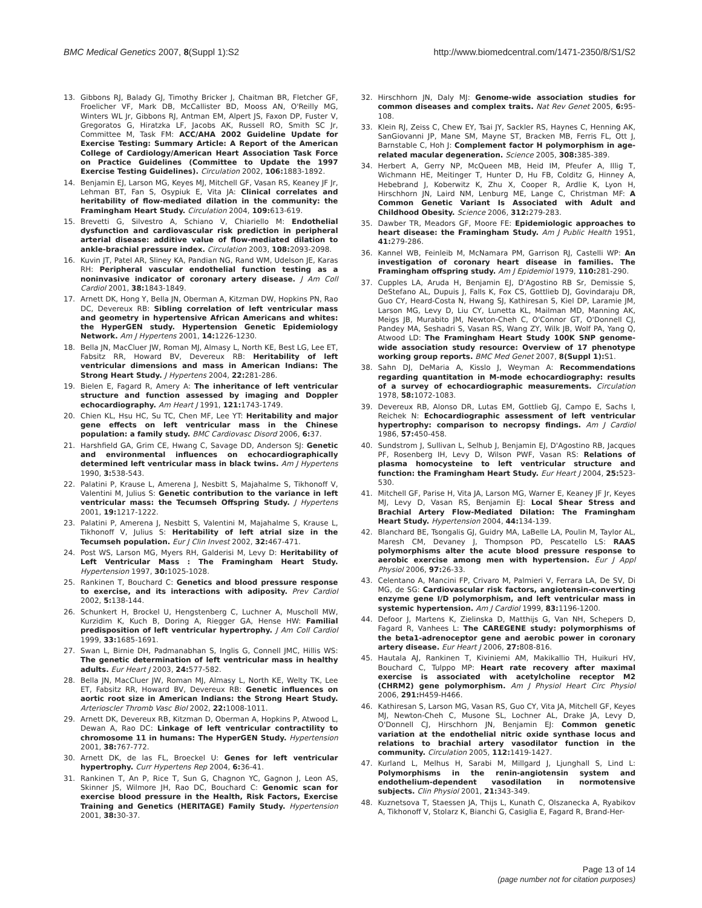BMC Medical Genetics 2007, 8(Suppl 1):S2
http://www.biomedcentral.com/1471-2350/8/S1/S2
13. Gibbons RJ, Balady GJ, Timothy Bricker J, Chaitman BR, Fletcher GF, Froelicher VF, Mark DB, McCallister BD, Mooss AN, O'Reilly MG, Winters WL Jr, Gibbons RJ, Antman EM, Alpert JS, Faxon DP, Fuster V, Gregoratos G, Hiratzka LF, Jacobs AK, Russell RO, Smith SC Jr, Committee M, Task FM: ACC/AHA 2002 Guideline Update for Exercise Testing: Summary Article: A Report of the American College of Cardiology/American Heart Association Task Force on Practice Guidelines (Committee to Update the 1997 Exercise Testing Guidelines). Circulation 2002, 106: 1883-1892.
14. Benjamin EJ, Larson MG, Keyes MJ, Mitchell GF, Vasan RS, Keaney JF Jr, Lehman BT, Fan S, Osypiuk E, Vita JA: Clinical correlates and heritability of flow-mediated dilation in the community: the Framingham Heart Study. Circulation 2004, 109: 613-619.
15. Brevetti G, Silvestro A, Schiano V, Chiariello M: Endothelial dysfunction and cardiovascular risk prediction in peripheral arterial disease: additive value of flow-mediated dilation to ankle-brachial pressure index. Circulation 2003, 108: 2093-2098.
16. Kuvin JT, Patel AR, Sliney KA, Pandian NG, Rand WM, Udelson JE, Karas RH: Peripheral vascular endothelial function testing as a noninvasive indicator of coronary artery disease. J Am Coll Cardiol 2001, 38: 1843-1849.
17. Arnett DK, Hong Y, Bella JN, Oberman A, Kitzman DW, Hopkins PN, Rao DC, Devereux RB: Sibling correlation of left ventricular mass and geometry in hypertensive African Americans and whites: the HyperGEN study. Hypertension Genetic Epidemiology Network. Am J Hypertens 2001, 14: 1226-1230.
18. Bella JN, MacCluer JW, Roman MJ, Almasy L, North KE, Best LG, Lee ET, Fabsitz RR, Howard BV, Devereux RB: Heritability of left ventricular dimensions and mass in American Indians: The Strong Heart Study. J Hypertens 2004, 22: 281-286.
19. Bielen E, Fagard R, Amery A: The inheritance of left ventricular structure and function assessed by imaging and Doppler echocardiography. Am Heart J 1991, 121: 1743-1749.
20. Chien KL, Hsu HC, Su TC, Chen MF, Lee YT: Heritability and major gene effects on left ventricular mass in the Chinese population: a family study. BMC Cardiovasc Disord 2006, 6: 37.
21. Harshfield GA, Grim CE, Hwang C, Savage DD, Anderson SJ: Genetic and environmental influences on echocardiographically determined left ventricular mass in black twins. Am J Hypertens 1990, 3: 538-543.
22. Palatini P, Krause L, Amerena J, Nesbitt S, Majahalme S, Tikhonoff V, Valentini M, Julius S: Genetic contribution to the variance in left ventricular mass: the Tecumseh Offspring Study. J Hypertens 2001, 19: 1217-1222.
23. Palatini P, Amerena J, Nesbitt S, Valentini M, Majahalme S, Krause L, Tikhonoff V, Julius S: Heritability of left atrial size in the Tecumseh population. Eur J Clin Invest 2002, 32: 467-471.
24. Post WS, Larson MG, Myers RH, Galderisi M, Levy D: Heritability of Left Ventricular Mass : The Framingham Heart Study. Hypertension 1997, 30: 1025-1028.
25. Rankinen T, Bouchard C: Genetics and blood pressure response to exercise, and its interactions with adiposity. Prev Cardiol 2002, 5: 138-144.
26. Schunkert H, Brockel U, Hengstenberg C, Luchner A, Muscholl MW, Kurzidim K, Kuch B, Doring A, Riegger GA, Hense HW: Familial predisposition of left ventricular hypertrophy. J Am Coll Cardiol 1999, 33: 1685-1691.
27. Swan L, Birnie DH, Padmanabhan S, Inglis G, Connell JMC, Hillis WS: The genetic determination of left ventricular mass in healthy adults. Eur Heart J 2003, 24: 577-582.
28. Bella JN, MacCluer JW, Roman MJ, Almasy L, North KE, Welty TK, Lee ET, Fabsitz RR, Howard BV, Devereux RB: Genetic influences on aortic root size in American Indians: the Strong Heart Study. Arterioscler Thromb Vasc Biol 2002, 22: 1008-1011.
29. Arnett DK, Devereux RB, Kitzman D, Oberman A, Hopkins P, Atwood L, Dewan A, Rao DC: Linkage of left ventricular contractility to chromosome 11 in humans: The HyperGEN Study. Hypertension 2001, 38: 767-772.
30. Arnett DK, de las FL, Broeckel U: Genes for left ventricular hypertrophy. Curr Hypertens Rep 2004, 6: 36-41.
31. Rankinen T, An P, Rice T, Sun G, Chagnon YC, Gagnon J, Leon AS, Skinner JS, Wilmore JH, Rao DC, Bouchard C: Genomic scan for exercise blood pressure in the Health, Risk Factors, Exercise Training and Genetics (HERITAGE) Family Study. Hypertension 2001, 38: 30-37.
32. Hirschhorn JN, Daly MJ: Genome-wide association studies for common diseases and complex traits. Nat Rev Genet 2005, 6: 95-108.
33. Klein RJ, Zeiss C, Chew EY, Tsai JY, Sackler RS, Haynes C, Henning AK, SanGiovanni JP, Mane SM, Mayne ST, Bracken MB, Ferris FL, Ott J, Barnstable C, Hoh J: Complement factor H polymorphism in age-related macular degeneration. Science 2005, 308: 385-389.
34. Herbert A, Gerry NP, McQueen MB, Heid IM, Pfeufer A, Illig T, Wichmann HE, Meitinger T, Hunter D, Hu FB, Colditz G, Hinney A, Hebebrand J, Koberwitz K, Zhu X, Cooper R, Ardlie K, Lyon H, Hirschhorn JN, Laird NM, Lenburg ME, Lange C, Christman MF: A Common Genetic Variant Is Associated with Adult and Childhood Obesity. Science 2006, 312: 279-283.
35. Dawber TR, Meadors GF, Moore FE: Epidemiologic approaches to heart disease: the Framingham Study. Am J Public Health 1951, 41: 279-286.
36. Kannel WB, Feinleib M, McNamara PM, Garrison RJ, Castelli WP: An investigation of coronary heart disease in families. The Framingham offspring study. Am J Epidemiol 1979, 110: 281-290.
37. Cupples LA, Aruda H, Benjamin EJ, D'Agostino RB Sr, Demissie S, DeStefano AL, Dupuis J, Falls K, Fox CS, Gottlieb DJ, Govindaraju DR, Guo CY, Heard-Costa N, Hwang SJ, Kathiresan S, Kiel DP, Laramie JM, Larson MG, Levy D, Liu CY, Lunetta KL, Mailman MD, Manning AK, Meigs JB, Murabito JM, Newton-Cheh C, O'Connor GT, O'Donnell CJ, Pandey MA, Seshadri S, Vasan RS, Wang ZY, Wilk JB, Wolf PA, Yang Q, Atwood LD: The Framingham Heart Study 100K SNP genome-wide association study resource: Overview of 17 phenotype working group reports. BMC Med Genet 2007, 8(Suppl 1): S1.
38. Sahn DJ, DeMaria A, Kisslo J, Weyman A: Recommendations regarding quantitation in M-mode echocardiography: results of a survey of echocardiographic measurements. Circulation 1978, 58: 1072-1083.
39. Devereux RB, Alonso DR, Lutas EM, Gottlieb GJ, Campo E, Sachs I, Reichek N: Echocardiographic assessment of left ventricular hypertrophy: comparison to necropsy findings. Am J Cardiol 1986, 57: 450-458.
40. Sundstrom J, Sullivan L, Selhub J, Benjamin EJ, D'Agostino RB, Jacques PF, Rosenberg IH, Levy D, Wilson PWF, Vasan RS: Relations of plasma homocysteine to left ventricular structure and function: the Framingham Heart Study. Eur Heart J 2004, 25: 523-530.
41. Mitchell GF, Parise H, Vita JA, Larson MG, Warner E, Keaney JF Jr, Keyes MJ, Levy D, Vasan RS, Benjamin EJ: Local Shear Stress and Brachial Artery Flow-Mediated Dilation: The Framingham Heart Study. Hypertension 2004, 44: 134-139.
42. Blanchard BE, Tsongalis GJ, Guidry MA, LaBelle LA, Poulin M, Taylor AL, Maresh CM, Devaney J, Thompson PD, Pescatello LS: RAAS polymorphisms alter the acute blood pressure response to aerobic exercise among men with hypertension. Eur J Appl Physiol 2006, 97: 26-33.
43. Celentano A, Mancini FP, Crivaro M, Palmieri V, Ferrara LA, De SV, Di MG, de SG: Cardiovascular risk factors, angiotensin-converting enzyme gene I/D polymorphism, and left ventricular mass in systemic hypertension. Am J Cardiol 1999, 83: 1196-1200.
44. Defoor J, Martens K, Zielinska D, Matthijs G, Van NH, Schepers D, Fagard R, Vanhees L: The CAREGENE study: polymorphisms of the beta1-adrenoceptor gene and aerobic power in coronary artery disease. Eur Heart J 2006, 27: 808-816.
45. Hautala AJ, Rankinen T, Kiviniemi AM, Makikallio TH, Huikuri HV, Bouchard C, Tulppo MP: Heart rate recovery after maximal exercise is associated with acetylcholine receptor M2 (CHRM2) gene polymorphism. Am J Physiol Heart Circ Physiol 2006, 291: H459-H466.
46. Kathiresan S, Larson MG, Vasan RS, Guo CY, Vita JA, Mitchell GF, Keyes MJ, Newton-Cheh C, Musone SL, Lochner AL, Drake JA, Levy D, O'Donnell CJ, Hirschhorn JN, Benjamin EJ: Common genetic variation at the endothelial nitric oxide synthase locus and relations to brachial artery vasodilator function in the community. Circulation 2005, 112: 1419-1427.
47. Kurland L, Melhus H, Sarabi M, Millgard J, Ljunghall S, Lind L: Polymorphisms in the renin-angiotensin system and endothelium-dependent vasodilation in normotensive subjects. Clin Physiol 2001, 21: 343-349.
48. Kuznetsova T, Staessen JA, Thijs L, Kunath C, Olszanecka A, Ryabikov A, Tikhonoff V, Stolarz K, Bianchi G, Casiglia E, Fagard R, Brand-Her-
Page 13 of 14
(page number not for citation purposes)